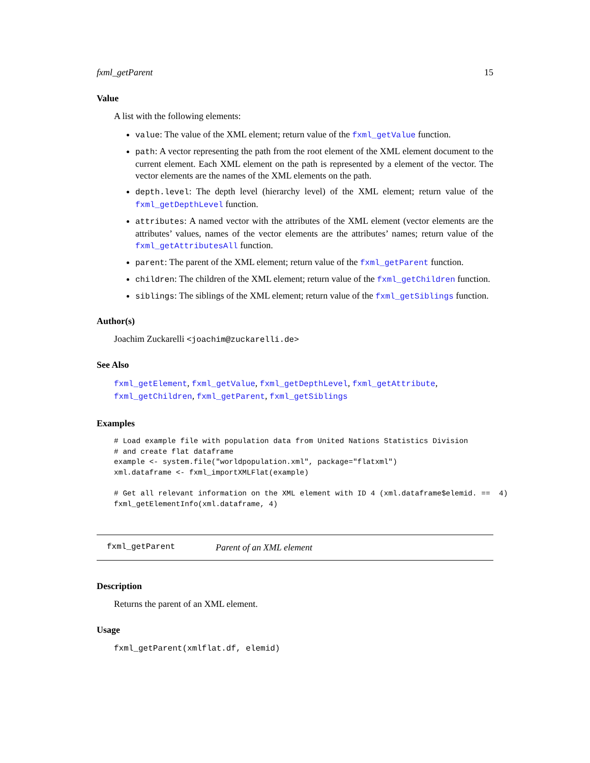fxml_getParent 15
Value
A list with the following elements:
value: The value of the XML element; return value of the fxml_getValue function.
path: A vector representing the path from the root element of the XML element document to the current element. Each XML element on the path is represented by a element of the vector. The vector elements are the names of the XML elements on the path.
depth.level: The depth level (hierarchy level) of the XML element; return value of the fxml_getDepthLevel function.
attributes: A named vector with the attributes of the XML element (vector elements are the attributes’ values, names of the vector elements are the attributes’ names; return value of the fxml_getAttributesAll function.
parent: The parent of the XML element; return value of the fxml_getParent function.
children: The children of the XML element; return value of the fxml_getChildren function.
siblings: The siblings of the XML element; return value of the fxml_getSiblings function.
Author(s)
Joachim Zuckarelli <joachim@zuckarelli.de>
See Also
fxml_getElement, fxml_getValue, fxml_getDepthLevel, fxml_getAttribute, fxml_getChildren, fxml_getParent, fxml_getSiblings
Examples
# Load example file with population data from United Nations Statistics Division
# and create flat dataframe
example <- system.file("worldpopulation.xml", package="flatxml")
xml.dataframe <- fxml_importXMLFlat(example)

# Get all relevant information on the XML element with ID 4 (xml.dataframe$elemid. ==  4)
fxml_getElementInfo(xml.dataframe, 4)
fxml_getParent Parent of an XML element
Description
Returns the parent of an XML element.
Usage
fxml_getParent(xmlflat.df, elemid)